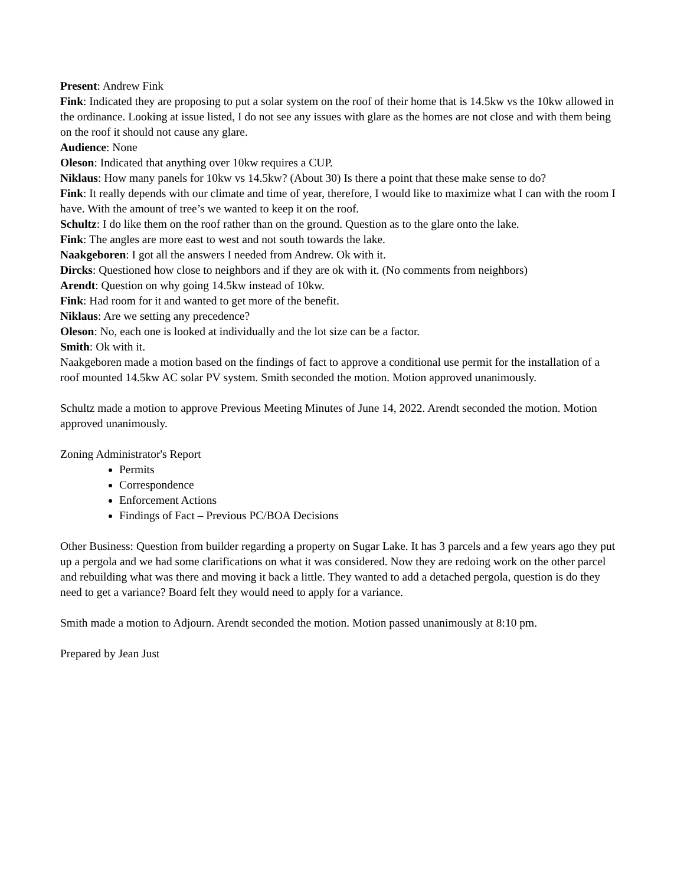Present: Andrew Fink
Fink: Indicated they are proposing to put a solar system on the roof of their home that is 14.5kw vs the 10kw allowed in the ordinance. Looking at issue listed, I do not see any issues with glare as the homes are not close and with them being on the roof it should not cause any glare.
Audience: None
Oleson: Indicated that anything over 10kw requires a CUP.
Niklaus: How many panels for 10kw vs 14.5kw? (About 30) Is there a point that these make sense to do?
Fink: It really depends with our climate and time of year, therefore, I would like to maximize what I can with the room I have. With the amount of tree’s we wanted to keep it on the roof.
Schultz: I do like them on the roof rather than on the ground. Question as to the glare onto the lake.
Fink: The angles are more east to west and not south towards the lake.
Naakgeboren: I got all the answers I needed from Andrew. Ok with it.
Dircks: Questioned how close to neighbors and if they are ok with it. (No comments from neighbors)
Arendt: Question on why going 14.5kw instead of 10kw.
Fink: Had room for it and wanted to get more of the benefit.
Niklaus: Are we setting any precedence?
Oleson: No, each one is looked at individually and the lot size can be a factor.
Smith: Ok with it.
Naakgeboren made a motion based on the findings of fact to approve a conditional use permit for the installation of a roof mounted 14.5kw AC solar PV system. Smith seconded the motion. Motion approved unanimously.
Schultz made a motion to approve Previous Meeting Minutes of June 14, 2022. Arendt seconded the motion. Motion approved unanimously.
Zoning Administrator's Report
Permits
Correspondence
Enforcement Actions
Findings of Fact – Previous PC/BOA Decisions
Other Business: Question from builder regarding a property on Sugar Lake. It has 3 parcels and a few years ago they put up a pergola and we had some clarifications on what it was considered. Now they are redoing work on the other parcel and rebuilding what was there and moving it back a little. They wanted to add a detached pergola, question is do they need to get a variance? Board felt they would need to apply for a variance.
Smith made a motion to Adjourn. Arendt seconded the motion. Motion passed unanimously at 8:10 pm.
Prepared by Jean Just